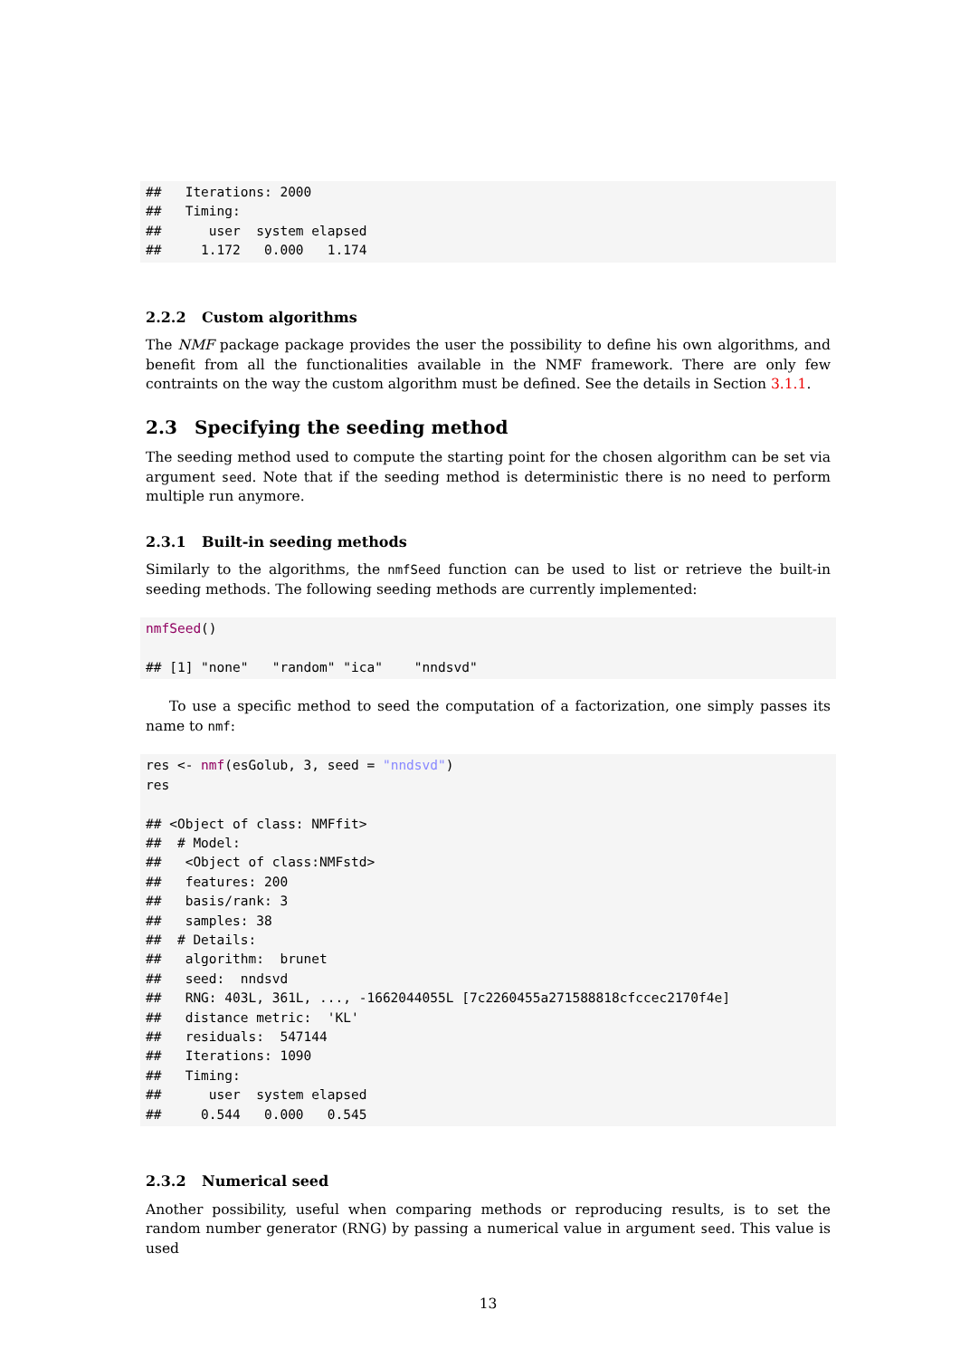##   Iterations: 2000
##   Timing:
##      user  system elapsed
##     1.172   0.000   1.174
2.2.2 Custom algorithms
The NMF package package provides the user the possibility to define his own algorithms, and benefit from all the functionalities available in the NMF framework. There are only few contraints on the way the custom algorithm must be defined. See the details in Section 3.1.1.
2.3 Specifying the seeding method
The seeding method used to compute the starting point for the chosen algorithm can be set via argument seed. Note that if the seeding method is deterministic there is no need to perform multiple run anymore.
2.3.1 Built-in seeding methods
Similarly to the algorithms, the nmfSeed function can be used to list or retrieve the built-in seeding methods. The following seeding methods are currently implemented:
nmfSeed()

## [1] "none"   "random" "ica"    "nndsvd"
To use a specific method to seed the computation of a factorization, one simply passes its name to nmf:
res <- nmf(esGolub, 3, seed = "nndsvd")
res

## <Object of class: NMFfit>
##  # Model:
##   <Object of class:NMFstd>
##   features: 200
##   basis/rank: 3
##   samples: 38
##  # Details:
##   algorithm:  brunet
##   seed:  nndsvd
##   RNG: 403L, 361L, ..., -1662044055L [7c2260455a271588818cfccec2170f4e]
##   distance metric:  'KL'
##   residuals:  547144
##   Iterations: 1090
##   Timing:
##      user  system elapsed
##     0.544   0.000   0.545
2.3.2 Numerical seed
Another possibility, useful when comparing methods or reproducing results, is to set the random number generator (RNG) by passing a numerical value in argument seed. This value is used
13